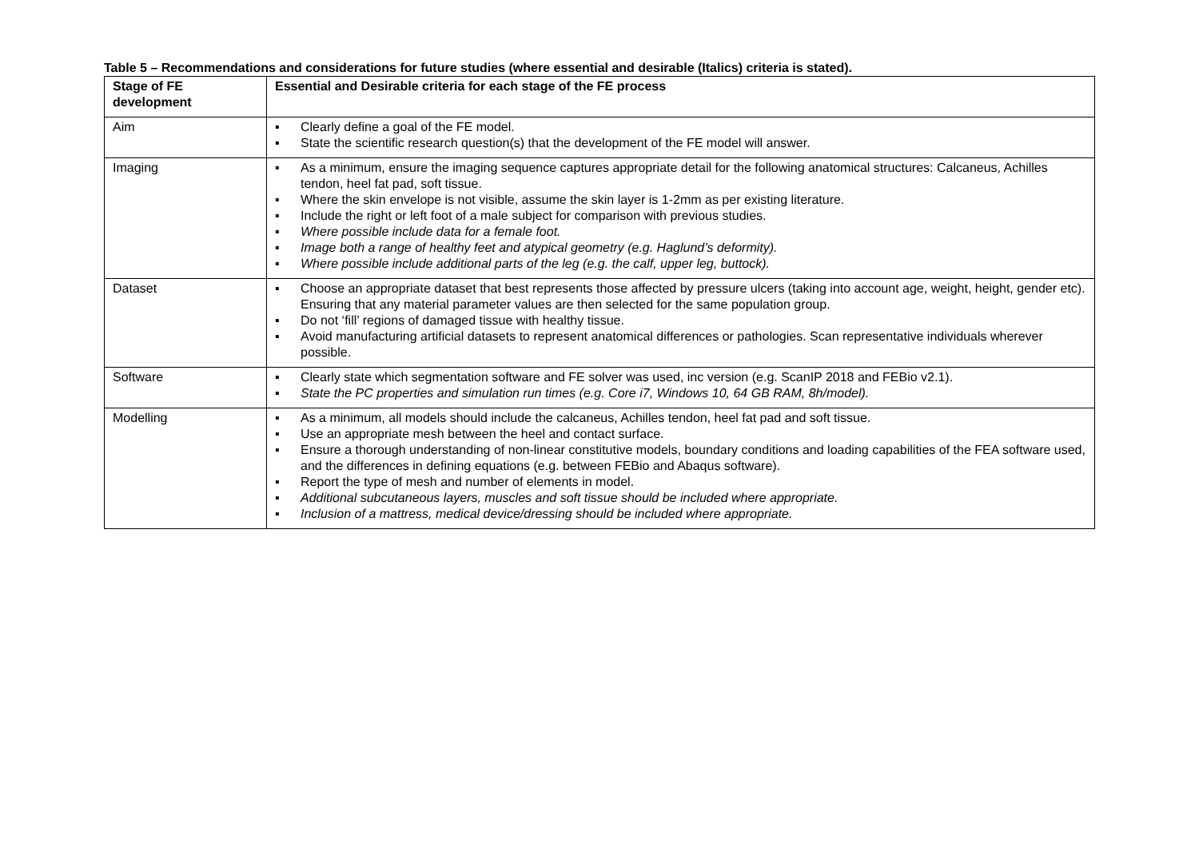Table 5 – Recommendations and considerations for future studies (where essential and desirable (Italics) criteria is stated).
| Stage of FE development | Essential and Desirable criteria for each stage of the FE process |
| --- | --- |
| Aim | ▪ Clearly define a goal of the FE model. ▪ State the scientific research question(s) that the development of the FE model will answer. |
| Imaging | ▪ As a minimum, ensure the imaging sequence captures appropriate detail for the following anatomical structures: Calcaneus, Achilles tendon, heel fat pad, soft tissue. ▪ Where the skin envelope is not visible, assume the skin layer is 1-2mm as per existing literature. ▪ Include the right or left foot of a male subject for comparison with previous studies. ▪ Where possible include data for a female foot. ▪ Image both a range of healthy feet and atypical geometry (e.g. Haglund’s deformity). ▪ Where possible include additional parts of the leg (e.g. the calf, upper leg, buttock). |
| Dataset | ▪ Choose an appropriate dataset that best represents those affected by pressure ulcers (taking into account age, weight, height, gender etc). Ensuring that any material parameter values are then selected for the same population group. ▪ Do not ‘fill’ regions of damaged tissue with healthy tissue. ▪ Avoid manufacturing artificial datasets to represent anatomical differences or pathologies. Scan representative individuals wherever possible. |
| Software | ▪ Clearly state which segmentation software and FE solver was used, inc version (e.g. ScanIP 2018 and FEBio v2.1). ▪ State the PC properties and simulation run times (e.g. Core i7, Windows 10, 64 GB RAM, 8h/model). |
| Modelling | ▪ As a minimum, all models should include the calcaneus, Achilles tendon, heel fat pad and soft tissue. ▪ Use an appropriate mesh between the heel and contact surface. ▪ Ensure a thorough understanding of non-linear constitutive models, boundary conditions and loading capabilities of the FEA software used, and the differences in defining equations (e.g. between FEBio and Abaqus software). ▪ Report the type of mesh and number of elements in model. ▪ Additional subcutaneous layers, muscles and soft tissue should be included where appropriate. ▪ Inclusion of a mattress, medical device/dressing should be included where appropriate. |